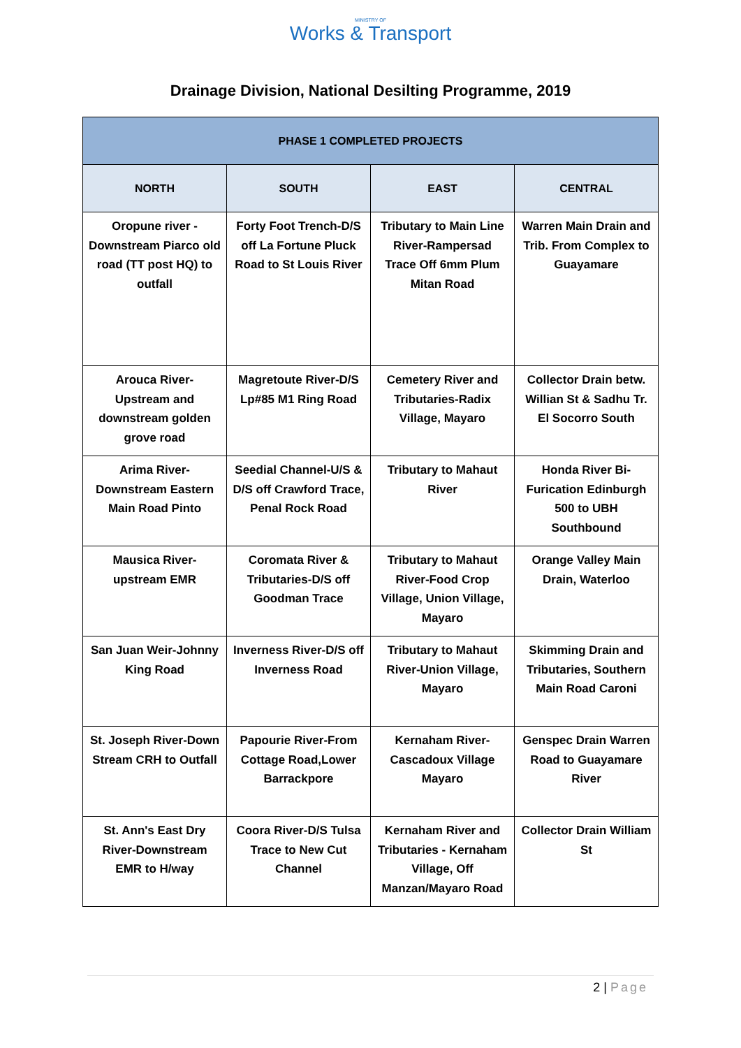MINISTRY OF
Works & Transport
Drainage Division, National Desilting Programme, 2019
| PHASE 1 COMPLETED PROJECTS | | | |
| --- | --- | --- | --- |
| NORTH | SOUTH | EAST | CENTRAL |
| Oropune river - Downstream Piarco old road (TT post HQ) to outfall | Forty Foot Trench-D/S off La Fortune Pluck Road to St Louis River | Tributary to Main Line River-Rampersad Trace Off 6mm Plum Mitan Road | Warren Main Drain and Trib. From Complex to Guayamare |
| Arouca River-Upstream and downstream golden grove road | Magretoute River-D/S Lp#85 M1 Ring Road | Cemetery River and Tributaries-Radix Village, Mayaro | Collector Drain betw. Willian St & Sadhu Tr. El Socorro South |
| Arima River-Downstream Eastern Main Road Pinto | Seedial Channel-U/S & D/S off Crawford Trace, Penal Rock Road | Tributary to Mahaut River | Honda River Bi-Furication Edinburgh 500 to UBH Southbound |
| Mausica River-upstream EMR | Coromata River & Tributaries-D/S off Goodman Trace | Tributary to Mahaut River-Food Crop Village, Union Village, Mayaro | Orange Valley Main Drain, Waterloo |
| San Juan Weir-Johnny King Road | Inverness River-D/S off Inverness Road | Tributary to Mahaut River-Union Village, Mayaro | Skimming Drain and Tributaries, Southern Main Road Caroni |
| St. Joseph River-Down Stream CRH to Outfall | Papourie River-From Cottage Road,Lower Barrackpore | Kernaham River-Cascadoux Village Mayaro | Genspec Drain Warren Road to Guayamare River |
| St. Ann's East Dry River-Downstream EMR to H/way | Coora River-D/S Tulsa Trace to New Cut Channel | Kernaham River and Tributaries - Kernaham Village, Off Manzan/Mayaro Road | Collector Drain William St |
2 | Page